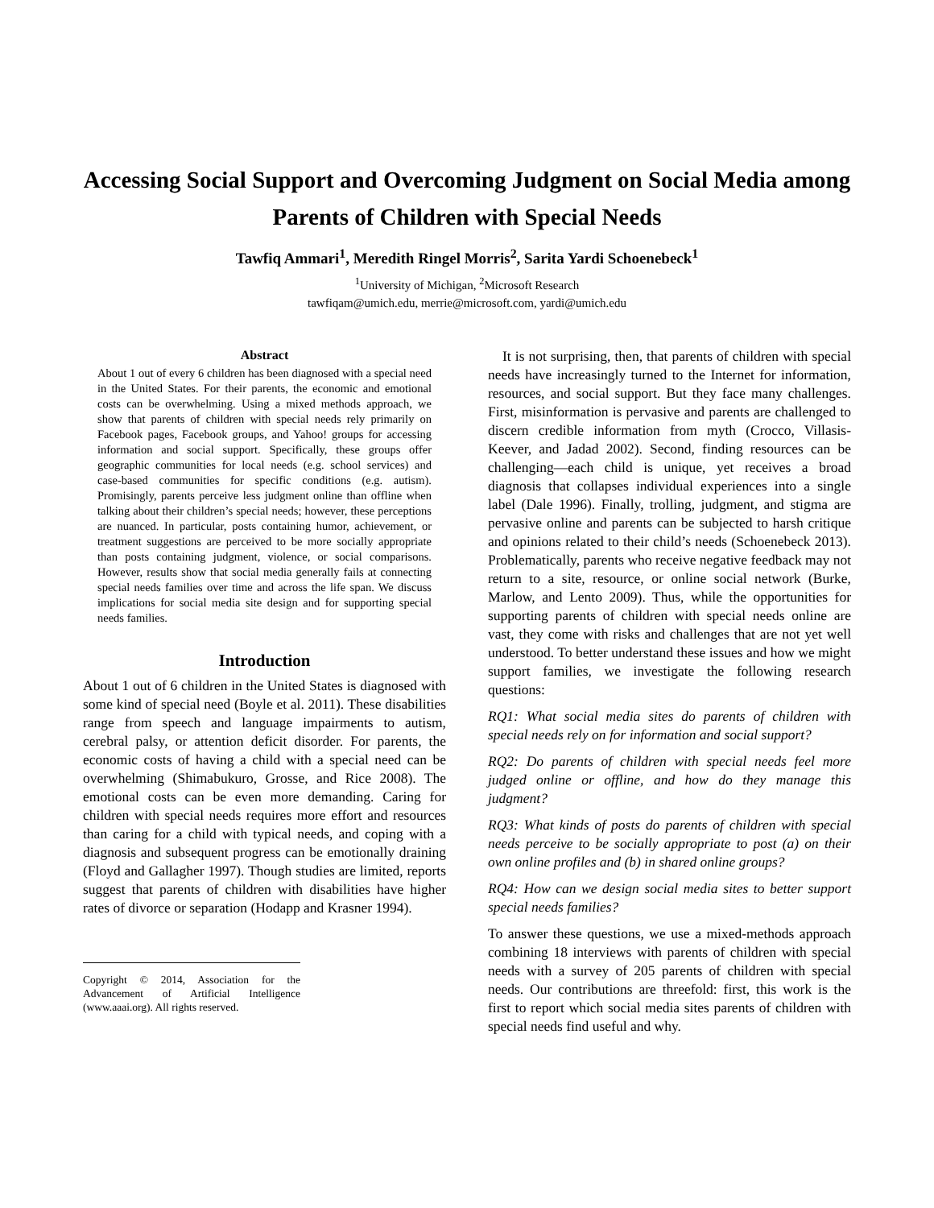Accessing Social Support and Overcoming Judgment on Social Media among Parents of Children with Special Needs
Tawfiq Ammari<sup>1</sup>, Meredith Ringel Morris<sup>2</sup>, Sarita Yardi Schoenebeck<sup>1</sup>
<sup>1</sup> University of Michigan, <sup>2</sup>Microsoft Research
tawfiqam@umich.edu, merrie@microsoft.com, yardi@umich.edu
Abstract
About 1 out of every 6 children has been diagnosed with a special need in the United States. For their parents, the economic and emotional costs can be overwhelming. Using a mixed methods approach, we show that parents of children with special needs rely primarily on Facebook pages, Facebook groups, and Yahoo! groups for accessing information and social support. Specifically, these groups offer geographic communities for local needs (e.g. school services) and case-based communities for specific conditions (e.g. autism). Promisingly, parents perceive less judgment online than offline when talking about their children’s special needs; however, these perceptions are nuanced. In particular, posts containing humor, achievement, or treatment suggestions are perceived to be more socially appropriate than posts containing judgment, violence, or social comparisons. However, results show that social media generally fails at connecting special needs families over time and across the life span. We discuss implications for social media site design and for supporting special needs families.
Introduction
About 1 out of 6 children in the United States is diagnosed with some kind of special need (Boyle et al. 2011). These disabilities range from speech and language impairments to autism, cerebral palsy, or attention deficit disorder. For parents, the economic costs of having a child with a special need can be overwhelming (Shimabukuro, Grosse, and Rice 2008). The emotional costs can be even more demanding. Caring for children with special needs requires more effort and resources than caring for a child with typical needs, and coping with a diagnosis and subsequent progress can be emotionally draining (Floyd and Gallagher 1997). Though studies are limited, reports suggest that parents of children with disabilities have higher rates of divorce or separation (Hodapp and Krasner 1994).
Copyright © 2014, Association for the Advancement of Artificial Intelligence (www.aaai.org). All rights reserved.
It is not surprising, then, that parents of children with special needs have increasingly turned to the Internet for information, resources, and social support. But they face many challenges. First, misinformation is pervasive and parents are challenged to discern credible information from myth (Crocco, Villasis-Keever, and Jadad 2002). Second, finding resources can be challenging—each child is unique, yet receives a broad diagnosis that collapses individual experiences into a single label (Dale 1996). Finally, trolling, judgment, and stigma are pervasive online and parents can be subjected to harsh critique and opinions related to their child’s needs (Schoenebeck 2013). Problematically, parents who receive negative feedback may not return to a site, resource, or online social network (Burke, Marlow, and Lento 2009). Thus, while the opportunities for supporting parents of children with special needs online are vast, they come with risks and challenges that are not yet well understood. To better understand these issues and how we might support families, we investigate the following research questions:
RQ1: What social media sites do parents of children with special needs rely on for information and social support?
RQ2: Do parents of children with special needs feel more judged online or offline, and how do they manage this judgment?
RQ3: What kinds of posts do parents of children with special needs perceive to be socially appropriate to post (a) on their own online profiles and (b) in shared online groups?
RQ4: How can we design social media sites to better support special needs families?
To answer these questions, we use a mixed-methods approach combining 18 interviews with parents of children with special needs with a survey of 205 parents of children with special needs. Our contributions are threefold: first, this work is the first to report which social media sites parents of children with special needs find useful and why.